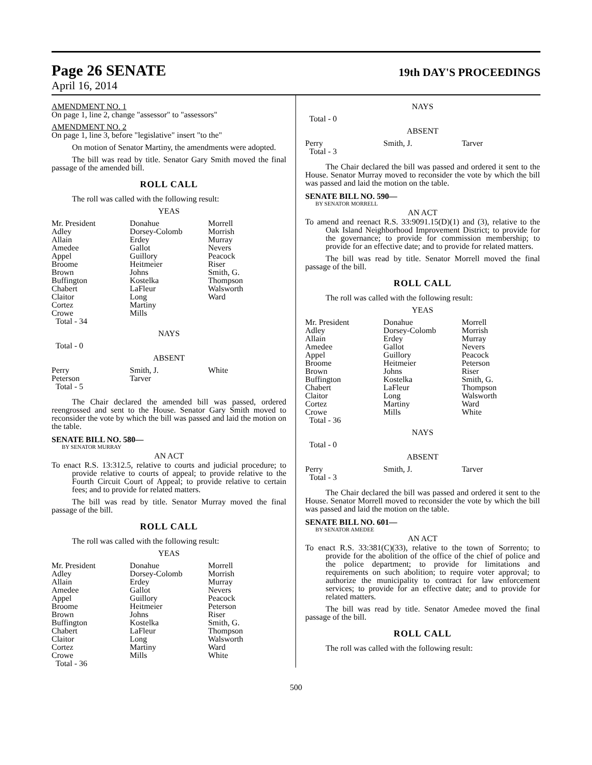Page 26 SENATE
19th DAY'S PROCEEDINGS
April 16, 2014
AMENDMENT NO. 1
On page 1, line 2, change "assessor" to "assessors"
AMENDMENT NO. 2
On page 1, line 3, before "legislative" insert "to the"
On motion of Senator Martiny, the amendments were adopted.
The bill was read by title. Senator Gary Smith moved the final passage of the amended bill.
ROLL CALL
The roll was called with the following result:
YEAS
| Mr. President | Donahue | Morrell |
| Adley | Dorsey-Colomb | Morrish |
| Allain | Erdey | Murray |
| Amedee | Gallot | Nevers |
| Appel | Guillory | Peacock |
| Broome | Heitmeier | Riser |
| Brown | Johns | Smith, G. |
| Buffington | Kostelka | Thompson |
| Chabert | LaFleur | Walsworth |
| Claitor | Long | Ward |
| Cortez | Martiny | |
| Crowe | Mills | |
| Total - 34 | | |
NAYS
Total - 0
ABSENT
| Perry | Smith, J. | White |
| Peterson | Tarver | |
| Total - 5 | | |
The Chair declared the amended bill was passed, ordered reengrossed and sent to the House. Senator Gary Smith moved to reconsider the vote by which the bill was passed and laid the motion on the table.
SENATE BILL NO. 580—
BY SENATOR MURRAY
AN ACT
To enact R.S. 13:312.5, relative to courts and judicial procedure; to provide relative to courts of appeal; to provide relative to the Fourth Circuit Court of Appeal; to provide relative to certain fees; and to provide for related matters.
The bill was read by title. Senator Murray moved the final passage of the bill.
ROLL CALL
The roll was called with the following result:
YEAS
| Mr. President | Donahue | Morrell |
| Adley | Dorsey-Colomb | Morrish |
| Allain | Erdey | Murray |
| Amedee | Gallot | Nevers |
| Appel | Guillory | Peacock |
| Broome | Heitmeier | Peterson |
| Brown | Johns | Riser |
| Buffington | Kostelka | Smith, G. |
| Chabert | LaFleur | Thompson |
| Claitor | Long | Walsworth |
| Cortez | Martiny | Ward |
| Crowe | Mills | White |
| Total - 36 | | |
NAYS
Total - 0
ABSENT
| Perry | Smith, J. | Tarver |
| Total - 3 | | |
The Chair declared the bill was passed and ordered it sent to the House. Senator Murray moved to reconsider the vote by which the bill was passed and laid the motion on the table.
SENATE BILL NO. 590—
BY SENATOR MORRELL
AN ACT
To amend and reenact R.S. 33:9091.15(D)(1) and (3), relative to the Oak Island Neighborhood Improvement District; to provide for the governance; to provide for commission membership; to provide for an effective date; and to provide for related matters.
The bill was read by title. Senator Morrell moved the final passage of the bill.
ROLL CALL
The roll was called with the following result:
YEAS
| Mr. President | Donahue | Morrell |
| Adley | Dorsey-Colomb | Morrish |
| Allain | Erdey | Murray |
| Amedee | Gallot | Nevers |
| Appel | Guillory | Peacock |
| Broome | Heitmeier | Peterson |
| Brown | Johns | Riser |
| Buffington | Kostelka | Smith, G. |
| Chabert | LaFleur | Thompson |
| Claitor | Long | Walsworth |
| Cortez | Martiny | Ward |
| Crowe | Mills | White |
| Total - 36 | | |
NAYS
Total - 0
ABSENT
| Perry | Smith, J. | Tarver |
| Total - 3 | | |
The Chair declared the bill was passed and ordered it sent to the House. Senator Morrell moved to reconsider the vote by which the bill was passed and laid the motion on the table.
SENATE BILL NO. 601—
BY SENATOR AMEDEE
AN ACT
To enact R.S. 33:381(C)(33), relative to the town of Sorrento; to provide for the abolition of the office of the chief of police and the police department; to provide for limitations and requirements on such abolition; to require voter approval; to authorize the municipality to contract for law enforcement services; to provide for an effective date; and to provide for related matters.
The bill was read by title. Senator Amedee moved the final passage of the bill.
ROLL CALL
The roll was called with the following result:
500